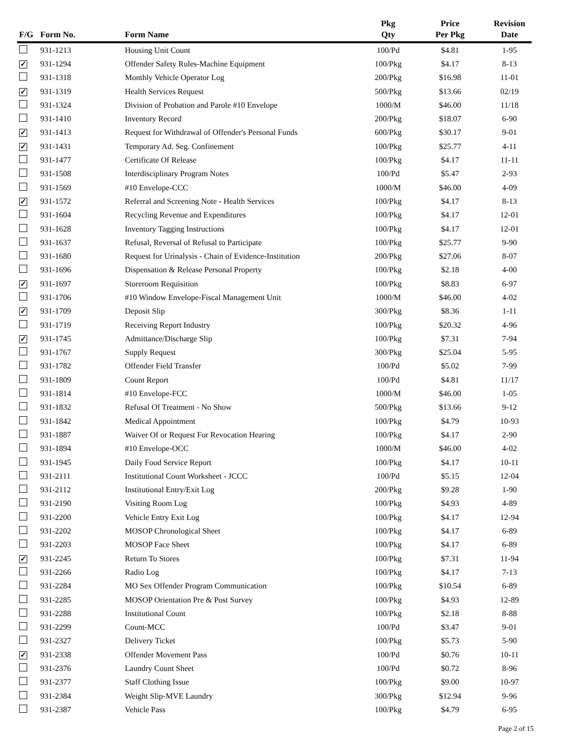| F/G | Form No. | Form Name | Pkg Qty | Price Per Pkg | Revision Date |
| --- | --- | --- | --- | --- | --- |
| | 931-1213 | Housing Unit Count | 100/Pd | $4.81 | 1-95 |
| ✓ | 931-1294 | Offender Safety Rules-Machine Equipment | 100/Pkg | $4.17 | 8-13 |
| | 931-1318 | Monthly Vehicle Operator Log | 200/Pkg | $16.98 | 11-01 |
| ✓ | 931-1319 | Health Services Request | 500/Pkg | $13.66 | 02/19 |
| | 931-1324 | Division of Probation and Parole #10 Envelope | 1000/M | $46.00 | 11/18 |
| | 931-1410 | Inventory Record | 200/Pkg | $18.07 | 6-90 |
| ✓ | 931-1413 | Request for Withdrawal of Offender's Personal Funds | 600/Pkg | $30.17 | 9-01 |
| ✓ | 931-1431 | Temporary Ad. Seg. Confinement | 100/Pkg | $25.77 | 4-11 |
| | 931-1477 | Certificate Of Release | 100/Pkg | $4.17 | 11-11 |
| | 931-1508 | Interdisciplinary Program Notes | 100/Pd | $5.47 | 2-93 |
| | 931-1569 | #10 Envelope-CCC | 1000/M | $46.00 | 4-09 |
| ✓ | 931-1572 | Referral and Screening Note - Health Services | 100/Pkg | $4.17 | 8-13 |
| | 931-1604 | Recycling Revenue and Expenditures | 100/Pkg | $4.17 | 12-01 |
| | 931-1628 | Inventory Tagging Instructions | 100/Pkg | $4.17 | 12-01 |
| | 931-1637 | Refusal, Reversal of Refusal to Participate | 100/Pkg | $25.77 | 9-90 |
| | 931-1680 | Request for Urinalysis - Chain of Evidence-Institution | 200/Pkg | $27.06 | 8-07 |
| | 931-1696 | Dispensation & Release Personal Property | 100/Pkg | $2.18 | 4-00 |
| ✓ | 931-1697 | Storeroom Requisition | 100/Pkg | $8.83 | 6-97 |
| | 931-1706 | #10 Window Envelope-Fiscal Management Unit | 1000/M | $46.00 | 4-02 |
| ✓ | 931-1709 | Deposit Slip | 300/Pkg | $8.36 | 1-11 |
| | 931-1719 | Receiving Report Industry | 100/Pkg | $20.32 | 4-96 |
| ✓ | 931-1745 | Admittance/Discharge Slip | 100/Pkg | $7.31 | 7-94 |
| | 931-1767 | Supply Request | 300/Pkg | $25.04 | 5-95 |
| | 931-1782 | Offender Field Transfer | 100/Pd | $5.02 | 7-99 |
| | 931-1809 | Count Report | 100/Pd | $4.81 | 11/17 |
| | 931-1814 | #10 Envelope-FCC | 1000/M | $46.00 | 1-05 |
| | 931-1832 | Refusal Of Treatment - No Show | 500/Pkg | $13.66 | 9-12 |
| | 931-1842 | Medical Appointment | 100/Pkg | $4.79 | 10-93 |
| | 931-1887 | Waiver Of or Request For Revocation Hearing | 100/Pkg | $4.17 | 2-90 |
| | 931-1894 | #10 Envelope-OCC | 1000/M | $46.00 | 4-02 |
| | 931-1945 | Daily Food Service Report | 100/Pkg | $4.17 | 10-11 |
| | 931-2111 | Institutional Count Worksheet - JCCC | 100/Pd | $5.15 | 12-04 |
| | 931-2112 | Institutional Entry/Exit Log | 200/Pkg | $9.28 | 1-90 |
| | 931-2190 | Visiting Room Log | 100/Pkg | $4.93 | 4-89 |
| | 931-2200 | Vehicle Entry Exit Log | 100/Pkg | $4.17 | 12-94 |
| | 931-2202 | MOSOP Chronological Sheet | 100/Pkg | $4.17 | 6-89 |
| | 931-2203 | MOSOP Face Sheet | 100/Pkg | $4.17 | 6-89 |
| ✓ | 931-2245 | Return To Stores | 100/Pkg | $7.31 | 11-94 |
| | 931-2266 | Radio Log | 100/Pkg | $4.17 | 7-13 |
| | 931-2284 | MO Sex Offender Program Communication | 100/Pkg | $10.54 | 6-89 |
| | 931-2285 | MOSOP Orientation Pre & Post Survey | 100/Pkg | $4.93 | 12-89 |
| | 931-2288 | Institutional Count | 100/Pkg | $2.18 | 8-88 |
| | 931-2299 | Count-MCC | 100/Pd | $3.47 | 9-01 |
| | 931-2327 | Delivery Ticket | 100/Pkg | $5.73 | 5-90 |
| ✓ | 931-2338 | Offender Movement Pass | 100/Pd | $0.76 | 10-11 |
| | 931-2376 | Laundry Count Sheet | 100/Pd | $0.72 | 8-96 |
| | 931-2377 | Staff Clothing Issue | 100/Pkg | $9.00 | 10-97 |
| | 931-2384 | Weight Slip-MVE Laundry | 300/Pkg | $12.94 | 9-96 |
| | 931-2387 | Vehicle Pass | 100/Pkg | $4.79 | 6-95 |
Page 2 of 15